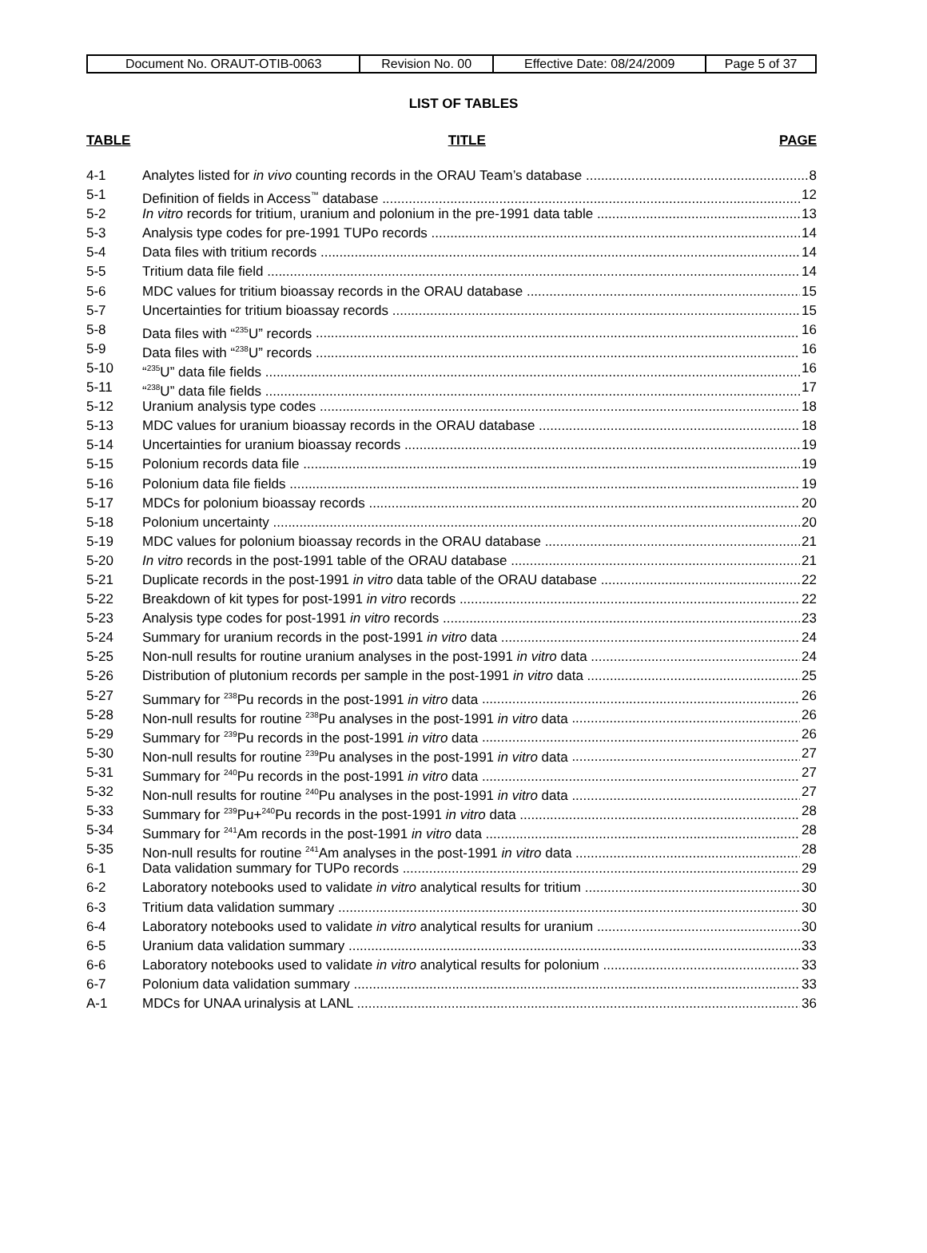| Document No. ORAUT-OTIB-0063 | Revision No. 00 | Effective Date: 08/24/2009 | Page 5 of 37 |
LIST OF TABLES
TABLE TITLE PAGE
4-1 Analytes listed for in vivo counting records in the ORAU Team’s database 8
5-1 Definition of fields in Access<sup>™</sup> database 12
5-2 In vitro records for tritium, uranium and polonium in the pre-1991 data table 13
5-3 Analysis type codes for pre-1991 TUPo records 14
5-4 Data files with tritium records 14
5-5 Tritium data file field 14
5-6 MDC values for tritium bioassay records in the ORAU database 15
5-7 Uncertainties for tritium bioassay records 15
5-8 Data files with “<sup>235</sup>U” records 16
5-9 Data files with “<sup>238</sup>U” records 16
5-10 “<sup>235</sup>U” data file fields 16
5-11 “<sup>238</sup>U” data file fields 17
5-12 Uranium analysis type codes 18
5-13 MDC values for uranium bioassay records in the ORAU database 18
5-14 Uncertainties for uranium bioassay records 19
5-15 Polonium records data file 19
5-16 Polonium data file fields 19
5-17 MDCs for polonium bioassay records 20
5-18 Polonium uncertainty 20
5-19 MDC values for polonium bioassay records in the ORAU database 21
5-20 In vitro records in the post-1991 table of the ORAU database 21
5-21 Duplicate records in the post-1991 in vitro data table of the ORAU database 22
5-22 Breakdown of kit types for post-1991 in vitro records 22
5-23 Analysis type codes for post-1991 in vitro records 23
5-24 Summary for uranium records in the post-1991 in vitro data 24
5-25 Non-null results for routine uranium analyses in the post-1991 in vitro data 24
5-26 Distribution of plutonium records per sample in the post-1991 in vitro data 25
5-27 Summary for <sup>238</sup>Pu records in the post-1991 in vitro data 26
5-28 Non-null results for routine <sup>238</sup>Pu analyses in the post-1991 in vitro data 26
5-29 Summary for <sup>239</sup>Pu records in the post-1991 in vitro data 26
5-30 Non-null results for routine <sup>239</sup>Pu analyses in the post-1991 in vitro data 27
5-31 Summary for <sup>240</sup>Pu records in the post-1991 in vitro data 27
5-32 Non-null results for routine <sup>240</sup>Pu analyses in the post-1991 in vitro data 27
5-33 Summary for <sup>239</sup>Pu+<sup>240</sup>Pu records in the post-1991 in vitro data 28
5-34 Summary for <sup>241</sup>Am records in the post-1991 in vitro data 28
5-35 Non-null results for routine <sup>241</sup>Am analyses in the post-1991 in vitro data 28
6-1 Data validation summary for TUPo records 29
6-2 Laboratory notebooks used to validate in vitro analytical results for tritium 30
6-3 Tritium data validation summary 30
6-4 Laboratory notebooks used to validate in vitro analytical results for uranium 30
6-5 Uranium data validation summary 33
6-6 Laboratory notebooks used to validate in vitro analytical results for polonium 33
6-7 Polonium data validation summary 33
A-1 MDCs for UNAA urinalysis at LANL 36